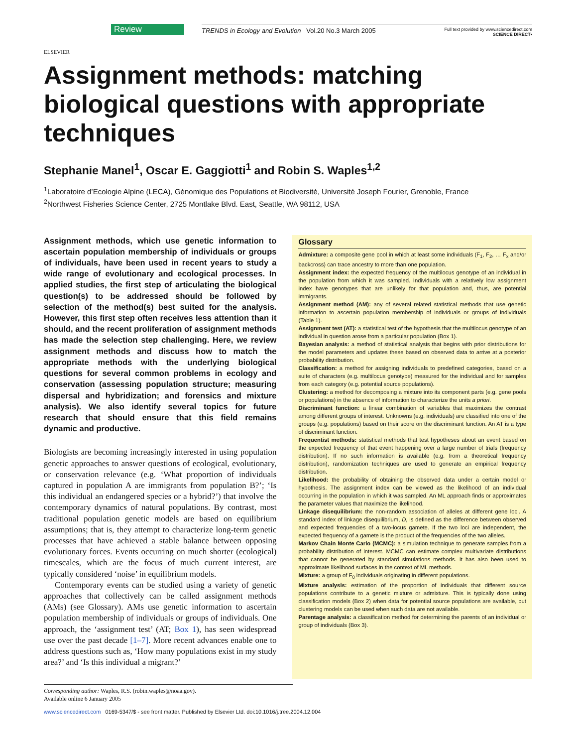ELSEVIER
Review
TRENDS in Ecology and Evolution Vol.20 No.3 March 2005
Full text provided by www.sciencedirect.com
SCIENCE DIRECT•
Assignment methods: matching biological questions with appropriate techniques
Stephanie Manel<sup>1</sup>, Oscar E. Gaggiotti<sup>1</sup> and Robin S. Waples<sup>1,2</sup>
<sup>1</sup> Laboratoire d’Ecologie Alpine (LECA), Génomique des Populations et Biodiversité, Université Joseph Fourier, Grenoble, France
<sup>2</sup> Northwest Fisheries Science Center, 2725 Montlake Blvd. East, Seattle, WA 98112, USA
Assignment methods, which use genetic information to ascertain population membership of individuals or groups of individuals, have been used in recent years to study a wide range of evolutionary and ecological processes. In applied studies, the first step of articulating the biological question(s) to be addressed should be followed by selection of the method(s) best suited for the analysis. However, this first step often receives less attention than it should, and the recent proliferation of assignment methods has made the selection step challenging. Here, we review assignment methods and discuss how to match the appropriate methods with the underlying biological questions for several common problems in ecology and conservation (assessing population structure; measuring dispersal and hybridization; and forensics and mixture analysis). We also identify several topics for future research that should ensure that this field remains dynamic and productive.
Biologists are becoming increasingly interested in using population genetic approaches to answer questions of ecological, evolutionary, or conservation relevance (e.g. ‘What proportion of individuals captured in population A are immigrants from population B?’; ‘Is this individual an endangered species or a hybrid?’) that involve the contemporary dynamics of natural populations. By contrast, most traditional population genetic models are based on equilibrium assumptions; that is, they attempt to characterize long-term genetic processes that have achieved a stable balance between opposing evolutionary forces. Events occurring on much shorter (ecological) timescales, which are the focus of much current interest, are typically considered ‘noise’ in equilibrium models.
Contemporary events can be studied using a variety of genetic approaches that collectively can be called assignment methods (AMs) (see Glossary). AMs use genetic information to ascertain population membership of individuals or groups of individuals. One approach, the ‘assignment test’ (AT; Box 1), has seen widespread use over the past decade [1–7]. More recent advances enable one to address questions such as, ‘How many populations exist in my study area?’ and ‘Is this individual a migrant?’
Glossary
Admixture: a composite gene pool in which at least some individuals (F<sub>1</sub>, F<sub>2</sub>, … F<sub>x</sub> and/or backcross) can trace ancestry to more than one population.
Assignment index: the expected frequency of the multilocus genotype of an individual in the population from which it was sampled. Individuals with a relatively low assignment index have genotypes that are unlikely for that population and, thus, are potential immigrants.
Assignment method (AM): any of several related statistical methods that use genetic information to ascertain population membership of individuals or groups of individuals (Table 1).
Assignment test (AT): a statistical test of the hypothesis that the multilocus genotype of an individual in question arose from a particular population (Box 1).
Bayesian analysis: a method of statistical analysis that begins with prior distributions for the model parameters and updates these based on observed data to arrive at a posterior probability distribution.
Classification: a method for assigning individuals to predefined categories, based on a suite of characters (e.g. multilocus genotype) measured for the individual and for samples from each category (e.g. potential source populations).
Clustering: a method for decomposing a mixture into its component parts (e.g. gene pools or populations) in the absence of information to characterize the units a priori.
Discriminant function: a linear combination of variables that maximizes the contrast among different groups of interest. Unknowns (e.g. individuals) are classified into one of the groups (e.g. populations) based on their score on the discriminant function. An AT is a type of discriminant function.
Frequentist methods: statistical methods that test hypotheses about an event based on the expected frequency of that event happening over a large number of trials (frequency distribution). If no such information is available (e.g. from a theoretical frequency distribution), randomization techniques are used to generate an empirical frequency distribution.
Likelihood: the probability of obtaining the observed data under a certain model or hypothesis. The assignment index can be viewed as the likelihood of an individual occurring in the population in which it was sampled. An ML approach finds or approximates the parameter values that maximize the likelihood.
Linkage disequilibrium: the non-random association of alleles at different gene loci. A standard index of linkage disequilibrium, D, is defined as the difference between observed and expected frequencies of a two-locus gamete. If the two loci are independent, the expected frequency of a gamete is the product of the frequencies of the two alleles.
Markov Chain Monte Carlo (MCMC): a simulation technique to generate samples from a probability distribution of interest. MCMC can estimate complex multivariate distributions that cannot be generated by standard simulations methods. It has also been used to approximate likelihood surfaces in the context of ML methods.
Mixture: a group of F<sub>0</sub> individuals originating in different populations.
Mixture analysis: estimation of the proportion of individuals that different source populations contribute to a genetic mixture or admixture. This is typically done using classification models (Box 2) when data for potential source populations are available, but clustering models can be used when such data are not available.
Parentage analysis: a classification method for determining the parents of an individual or group of individuals (Box 3).
Corresponding author: Waples, R.S. (robin.waples@noaa.gov).
Available online 6 January 2005
www.sciencedirect.com 0169-5347/$ - see front matter. Published by Elsevier Ltd. doi:10.1016/j.tree.2004.12.004